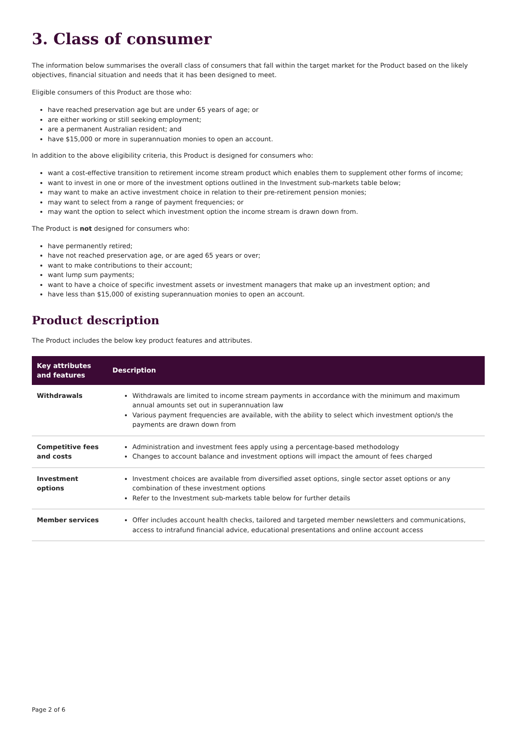3. Class of consumer
The information below summarises the overall class of consumers that fall within the target market for the Product based on the likely objectives, financial situation and needs that it has been designed to meet.
Eligible consumers of this Product are those who:
have reached preservation age but are under 65 years of age; or
are either working or still seeking employment;
are a permanent Australian resident; and
have $15,000 or more in superannuation monies to open an account.
In addition to the above eligibility criteria, this Product is designed for consumers who:
want a cost-effective transition to retirement income stream product which enables them to supplement other forms of income;
want to invest in one or more of the investment options outlined in the Investment sub-markets table below;
may want to make an active investment choice in relation to their pre-retirement pension monies;
may want to select from a range of payment frequencies; or
may want the option to select which investment option the income stream is drawn down from.
The Product is not designed for consumers who:
have permanently retired;
have not reached preservation age, or are aged 65 years or over;
want to make contributions to their account;
want lump sum payments;
want to have a choice of specific investment assets or investment managers that make up an investment option; and
have less than $15,000 of existing superannuation monies to open an account.
Product description
The Product includes the below key product features and attributes.
| Key attributes and features | Description |
| --- | --- |
| Withdrawals | Withdrawals are limited to income stream payments in accordance with the minimum and maximum annual amounts set out in superannuation law Various payment frequencies are available, with the ability to select which investment option/s the payments are drawn down from |
| Competitive fees and costs | Administration and investment fees apply using a percentage-based methodology Changes to account balance and investment options will impact the amount of fees charged |
| Investment options | Investment choices are available from diversified asset options, single sector asset options or any combination of these investment options Refer to the Investment sub-markets table below for further details |
| Member services | Offer includes account health checks, tailored and targeted member newsletters and communications, access to intrafund financial advice, educational presentations and online account access |
Page 2 of 6